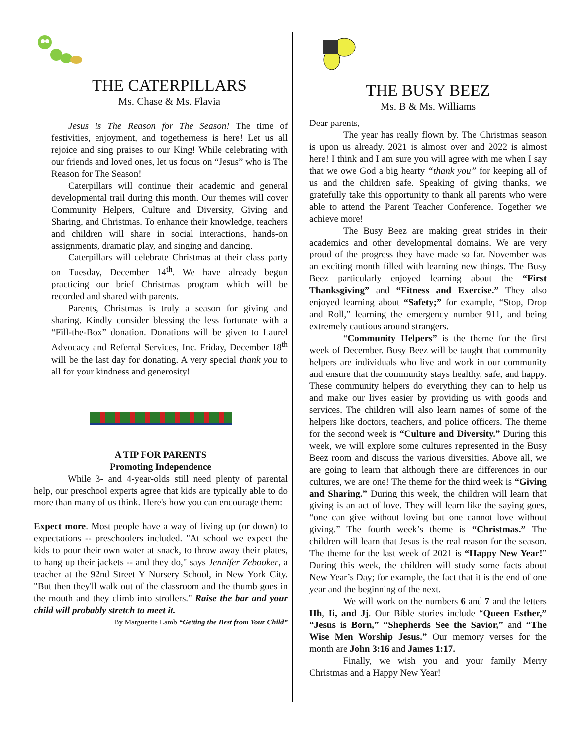THE CATERPILLARS
Ms. Chase & Ms. Flavia
Jesus is The Reason for The Season! The time of festivities, enjoyment, and togetherness is here! Let us all rejoice and sing praises to our King! While celebrating with our friends and loved ones, let us focus on “Jesus” who is The Reason for The Season!
Caterpillars will continue their academic and general developmental trail during this month. Our themes will cover Community Helpers, Culture and Diversity, Giving and Sharing, and Christmas. To enhance their knowledge, teachers and children will share in social interactions, hands-on assignments, dramatic play, and singing and dancing.
Caterpillars will celebrate Christmas at their class party on Tuesday, December 14<sup>th</sup>. We have already begun practicing our brief Christmas program which will be recorded and shared with parents.
Parents, Christmas is truly a season for giving and sharing. Kindly consider blessing the less fortunate with a “Fill-the-Box” donation. Donations will be given to Laurel Advocacy and Referral Services, Inc. Friday, December 18<sup>th</sup> will be the last day for donating. A very special thank you to all for your kindness and generosity!
A TIP FOR PARENTS
Promoting Independence
While 3- and 4-year-olds still need plenty of parental help, our preschool experts agree that kids are typically able to do more than many of us think. Here's how you can encourage them:
Expect more. Most people have a way of living up (or down) to expectations -- preschoolers included. "At school we expect the kids to pour their own water at snack, to throw away their plates, to hang up their jackets -- and they do," says Jennifer Zebooker, a teacher at the 92nd Street Y Nursery School, in New York City. "But then they'll walk out of the classroom and the thumb goes in the mouth and they climb into strollers." Raise the bar and your child will probably stretch to meet it.
By Marguerite Lamb “Getting the Best from Your Child”
THE BUSY BEEZ
Ms. B & Ms. Williams
Dear parents,
The year has really flown by. The Christmas season is upon us already. 2021 is almost over and 2022 is almost here! I think and I am sure you will agree with me when I say that we owe God a big hearty “thank you” for keeping all of us and the children safe. Speaking of giving thanks, we gratefully take this opportunity to thank all parents who were able to attend the Parent Teacher Conference. Together we achieve more!
The Busy Beez are making great strides in their academics and other developmental domains. We are very proud of the progress they have made so far. November was an exciting month filled with learning new things. The Busy Beez particularly enjoyed learning about the “First Thanksgiving” and “Fitness and Exercise.” They also enjoyed learning about “Safety;” for example, “Stop, Drop and Roll,” learning the emergency number 911, and being extremely cautious around strangers.
“Community Helpers” is the theme for the first week of December. Busy Beez will be taught that community helpers are individuals who live and work in our community and ensure that the community stays healthy, safe, and happy. These community helpers do everything they can to help us and make our lives easier by providing us with goods and services. The children will also learn names of some of the helpers like doctors, teachers, and police officers. The theme for the second week is “Culture and Diversity.” During this week, we will explore some cultures represented in the Busy Beez room and discuss the various diversities. Above all, we are going to learn that although there are differences in our cultures, we are one! The theme for the third week is “Giving and Sharing.” During this week, the children will learn that giving is an act of love. They will learn like the saying goes, “one can give without loving but one cannot love without giving.” The fourth week’s theme is “Christmas.” The children will learn that Jesus is the real reason for the season. The theme for the last week of 2021 is “Happy New Year!” During this week, the children will study some facts about New Year’s Day; for example, the fact that it is the end of one year and the beginning of the next.
We will work on the numbers 6 and 7 and the letters Hh, Ii, and Jj. Our Bible stories include “Queen Esther,” “Jesus is Born,” “Shepherds See the Savior,” and “The Wise Men Worship Jesus.” Our memory verses for the month are John 3:16 and James 1:17.
Finally, we wish you and your family Merry Christmas and a Happy New Year!